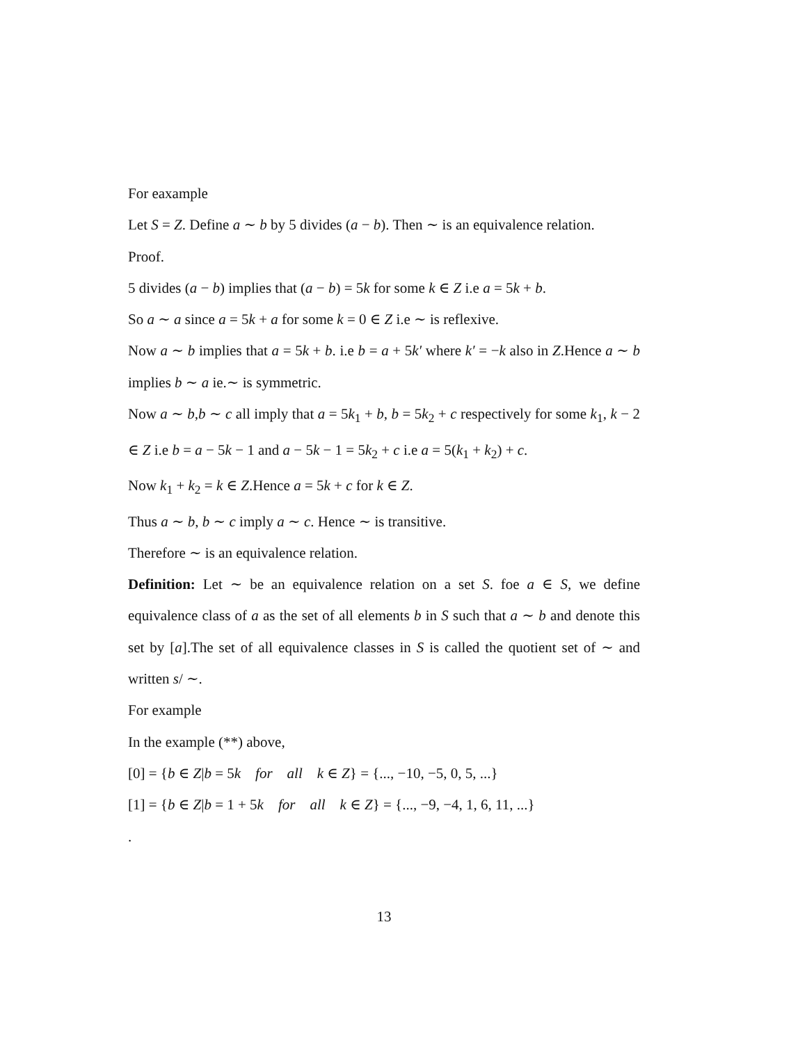For eaxample
Let S = Z. Define a ∼ b by 5 divides (a − b). Then ∼ is an equivalence relation.
Proof.
5 divides (a − b) implies that (a − b) = 5k for some k ∈ Z i.e a = 5k + b.
So a ∼ a since a = 5k + a for some k = 0 ∈ Z i.e ∼ is reflexive.
Now a ∼ b implies that a = 5k + b. i.e b = a + 5k′ where k′ = −k also in Z.Hence a ∼ b implies b ∼ a ie.∼ is symmetric.
Now a ∼ b,b ∼ c all imply that a = 5k<sub>1</sub> + b, b = 5k<sub>2</sub> + c respectively for some k<sub>1</sub>, k − 2 ∈ Z i.e b = a − 5k − 1 and a − 5k − 1 = 5k<sub>2</sub> + c i.e a = 5(k<sub>1</sub> + k<sub>2</sub>) + c.
Now k<sub>1</sub> + k<sub>2</sub> = k ∈ Z.Hence a = 5k + c for k ∈ Z.
Thus a ∼ b, b ∼ c imply a ∼ c. Hence ∼ is transitive.
Therefore ∼ is an equivalence relation.
Definition: Let ∼ be an equivalence relation on a set S. foe a ∈ S, we define equivalence class of a as the set of all elements b in S such that a ∼ b and denote this set by [a].The set of all equivalence classes in S is called the quotient set of ∼ and written s/ ∼.
For example
In the example (**) above,
[0] = {b ∈ Z|b = 5k for all k ∈ Z} = {..., −10, −5, 0, 5, ...}
[1] = {b ∈ Z|b = 1 + 5k for all k ∈ Z} = {..., −9, −4, 1, 6, 11, ...}
.
13